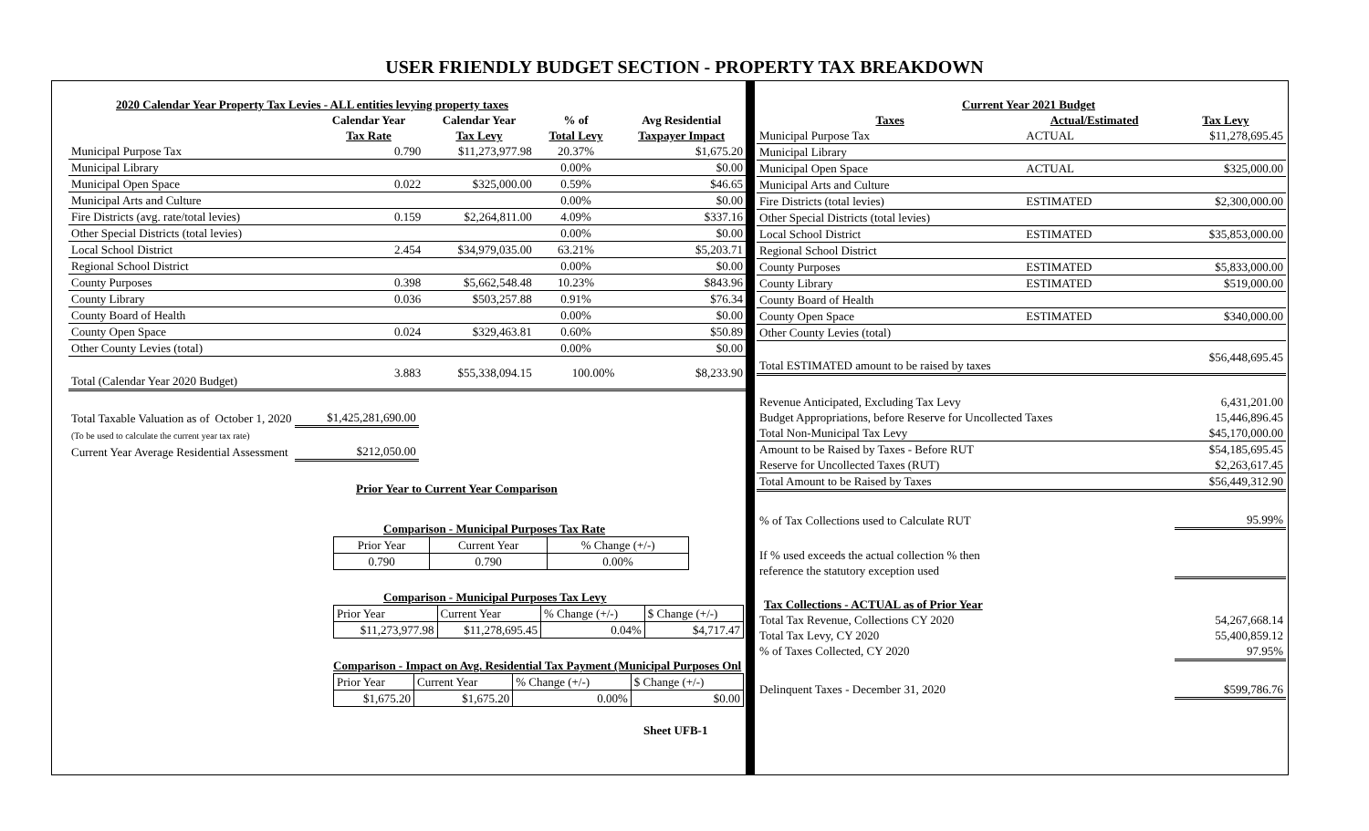USER FRIENDLY BUDGET SECTION - PROPERTY TAX BREAKDOWN
2020 Calendar Year Property Tax Levies - ALL entities levying property taxes
| | Calendar Year Tax Rate | Calendar Year Tax Levy | % of Total Levy | Avg Residential Taxpayer Impact |
| --- | --- | --- | --- | --- |
| Municipal Purpose Tax | 0.790 | $11,273,977.98 | 20.37% | $1,675.20 |
| Municipal Library | | | 0.00% | $0.00 |
| Municipal Open Space | 0.022 | $325,000.00 | 0.59% | $46.65 |
| Municipal Arts and Culture | | | 0.00% | $0.00 |
| Fire Districts (avg. rate/total levies) | 0.159 | $2,264,811.00 | 4.09% | $337.16 |
| Other Special Districts (total levies) | | | 0.00% | $0.00 |
| Local School District | 2.454 | $34,979,035.00 | 63.21% | $5,203.71 |
| Regional School District | | | 0.00% | $0.00 |
| County Purposes | 0.398 | $5,662,548.48 | 10.23% | $843.96 |
| County Library | 0.036 | $503,257.88 | 0.91% | $76.34 |
| County Board of Health | | | 0.00% | $0.00 |
| County Open Space | 0.024 | $329,463.81 | 0.60% | $50.89 |
| Other County Levies (total) | | | 0.00% | $0.00 |
| Total (Calendar Year 2020 Budget) | 3.883 | $55,338,094.15 | 100.00% | $8,233.90 |
| Total Taxable Valuation as of | October 1, 2020 | $1,425,281,690.00 |
| (To be used to calculate the current year tax rate) | | |
| Current Year Average Residential Assessment | | $212,050.00 |
Prior Year to Current Year Comparison
Comparison - Municipal Purposes Tax Rate
| Prior Year | Current Year | % Change (+/-) |
| 0.790 | 0.790 | 0.00% |
Comparison - Municipal Purposes Tax Levy
| Prior Year | Current Year | % Change (+/-) | $ Change (+/-) |
| $11,273,977.98 | $11,278,695.45 | 0.04% | $4,717.47 |
Comparison - Impact on Avg. Residential Tax Payment (Municipal Purposes Onl
| Prior Year | Current Year | % Change (+/-) | $ Change (+/-) |
| $1,675.20 | $1,675.20 | 0.00% | $0.00 |
Sheet UFB-1
Current Year 2021 Budget
| Taxes | Actual/Estimated | Tax Levy |
| --- | --- | --- |
| Municipal Purpose Tax | ACTUAL | $11,278,695.45 |
| Municipal Library | | |
| Municipal Open Space | ACTUAL | $325,000.00 |
| Municipal Arts and Culture | | |
| Fire Districts (total levies) | ESTIMATED | $2,300,000.00 |
| Other Special Districts (total levies) | | |
| Local School District | ESTIMATED | $35,853,000.00 |
| Regional School District | | |
| County Purposes | ESTIMATED | $5,833,000.00 |
| County Library | ESTIMATED | $519,000.00 |
| County Board of Health | | |
| County Open Space | ESTIMATED | $340,000.00 |
| Other County Levies (total) | | |
| Total ESTIMATED amount to be raised by taxes | | $56,448,695.45 |
| Revenue Anticipated, Excluding Tax Levy | 6,431,201.00 |
| Budget Appropriations, before Reserve for Uncollected Taxes | 15,446,896.45 |
| Total Non-Municipal Tax Levy | $45,170,000.00 |
| Amount to be Raised by Taxes - Before RUT | $54,185,695.45 |
| Reserve for Uncollected Taxes (RUT) | $2,263,617.45 |
| Total Amount to be Raised by Taxes | $56,449,312.90 |
| % of Tax Collections used to Calculate RUT | 95.99% |
| If % used exceeds the actual collection % then reference the statutory exception used | |
| Tax Collections - ACTUAL as of Prior Year | |
| Total Tax Revenue, Collections CY 2020 | 54,267,668.14 |
| Total Tax Levy, CY 2020 | 55,400,859.12 |
| % of Taxes Collected, CY 2020 | 97.95% |
| Delinquent Taxes - December 31, 2020 | $599,786.76 |